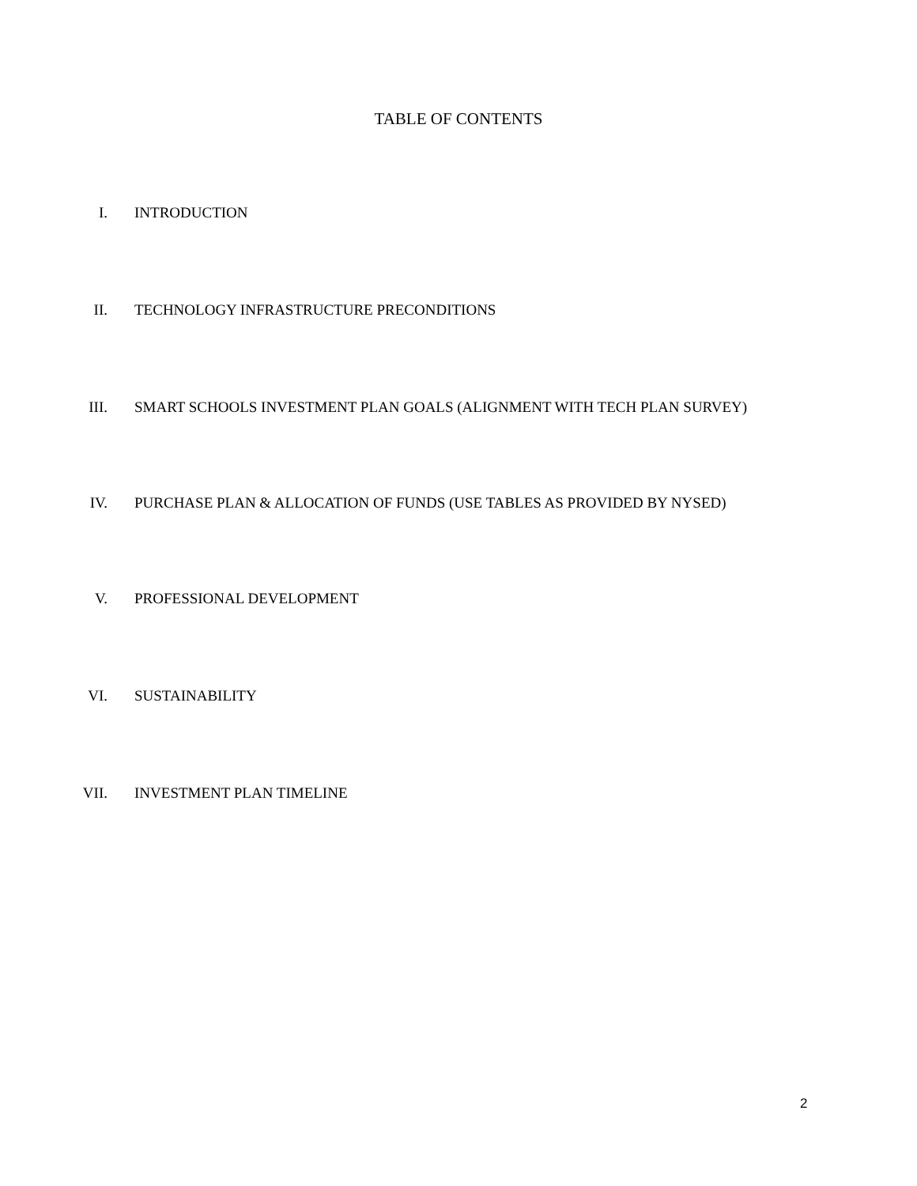TABLE OF CONTENTS
I. INTRODUCTION
II. TECHNOLOGY INFRASTRUCTURE PRECONDITIONS
III. SMART SCHOOLS INVESTMENT PLAN GOALS (ALIGNMENT WITH TECH PLAN SURVEY)
IV. PURCHASE PLAN & ALLOCATION OF FUNDS (USE TABLES AS PROVIDED BY NYSED)
V. PROFESSIONAL DEVELOPMENT
VI. SUSTAINABILITY
VII. INVESTMENT PLAN TIMELINE
2